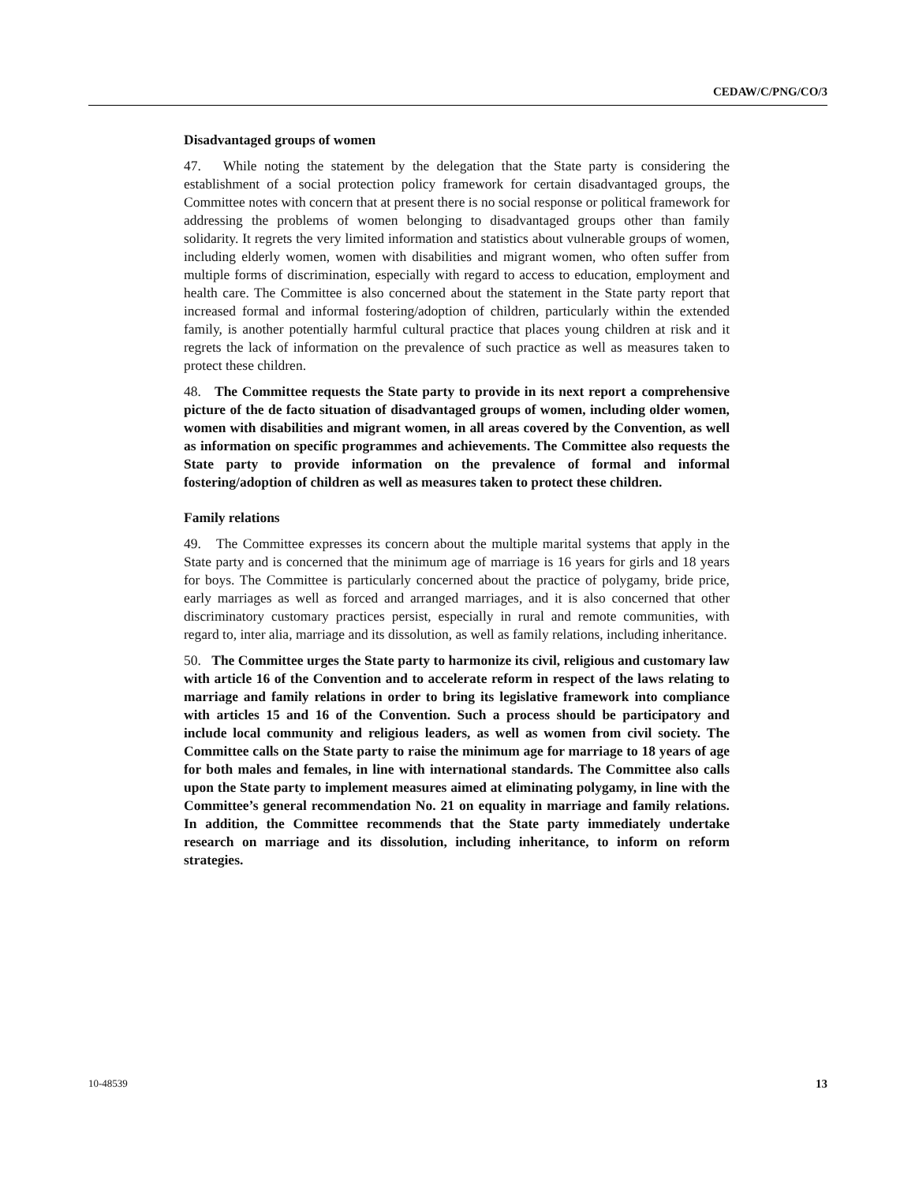CEDAW/C/PNG/CO/3
Disadvantaged groups of women
47. While noting the statement by the delegation that the State party is considering the establishment of a social protection policy framework for certain disadvantaged groups, the Committee notes with concern that at present there is no social response or political framework for addressing the problems of women belonging to disadvantaged groups other than family solidarity. It regrets the very limited information and statistics about vulnerable groups of women, including elderly women, women with disabilities and migrant women, who often suffer from multiple forms of discrimination, especially with regard to access to education, employment and health care. The Committee is also concerned about the statement in the State party report that increased formal and informal fostering/adoption of children, particularly within the extended family, is another potentially harmful cultural practice that places young children at risk and it regrets the lack of information on the prevalence of such practice as well as measures taken to protect these children.
48. The Committee requests the State party to provide in its next report a comprehensive picture of the de facto situation of disadvantaged groups of women, including older women, women with disabilities and migrant women, in all areas covered by the Convention, as well as information on specific programmes and achievements. The Committee also requests the State party to provide information on the prevalence of formal and informal fostering/adoption of children as well as measures taken to protect these children.
Family relations
49. The Committee expresses its concern about the multiple marital systems that apply in the State party and is concerned that the minimum age of marriage is 16 years for girls and 18 years for boys. The Committee is particularly concerned about the practice of polygamy, bride price, early marriages as well as forced and arranged marriages, and it is also concerned that other discriminatory customary practices persist, especially in rural and remote communities, with regard to, inter alia, marriage and its dissolution, as well as family relations, including inheritance.
50. The Committee urges the State party to harmonize its civil, religious and customary law with article 16 of the Convention and to accelerate reform in respect of the laws relating to marriage and family relations in order to bring its legislative framework into compliance with articles 15 and 16 of the Convention. Such a process should be participatory and include local community and religious leaders, as well as women from civil society. The Committee calls on the State party to raise the minimum age for marriage to 18 years of age for both males and females, in line with international standards. The Committee also calls upon the State party to implement measures aimed at eliminating polygamy, in line with the Committee’s general recommendation No. 21 on equality in marriage and family relations. In addition, the Committee recommends that the State party immediately undertake research on marriage and its dissolution, including inheritance, to inform on reform strategies.
10-48539 13